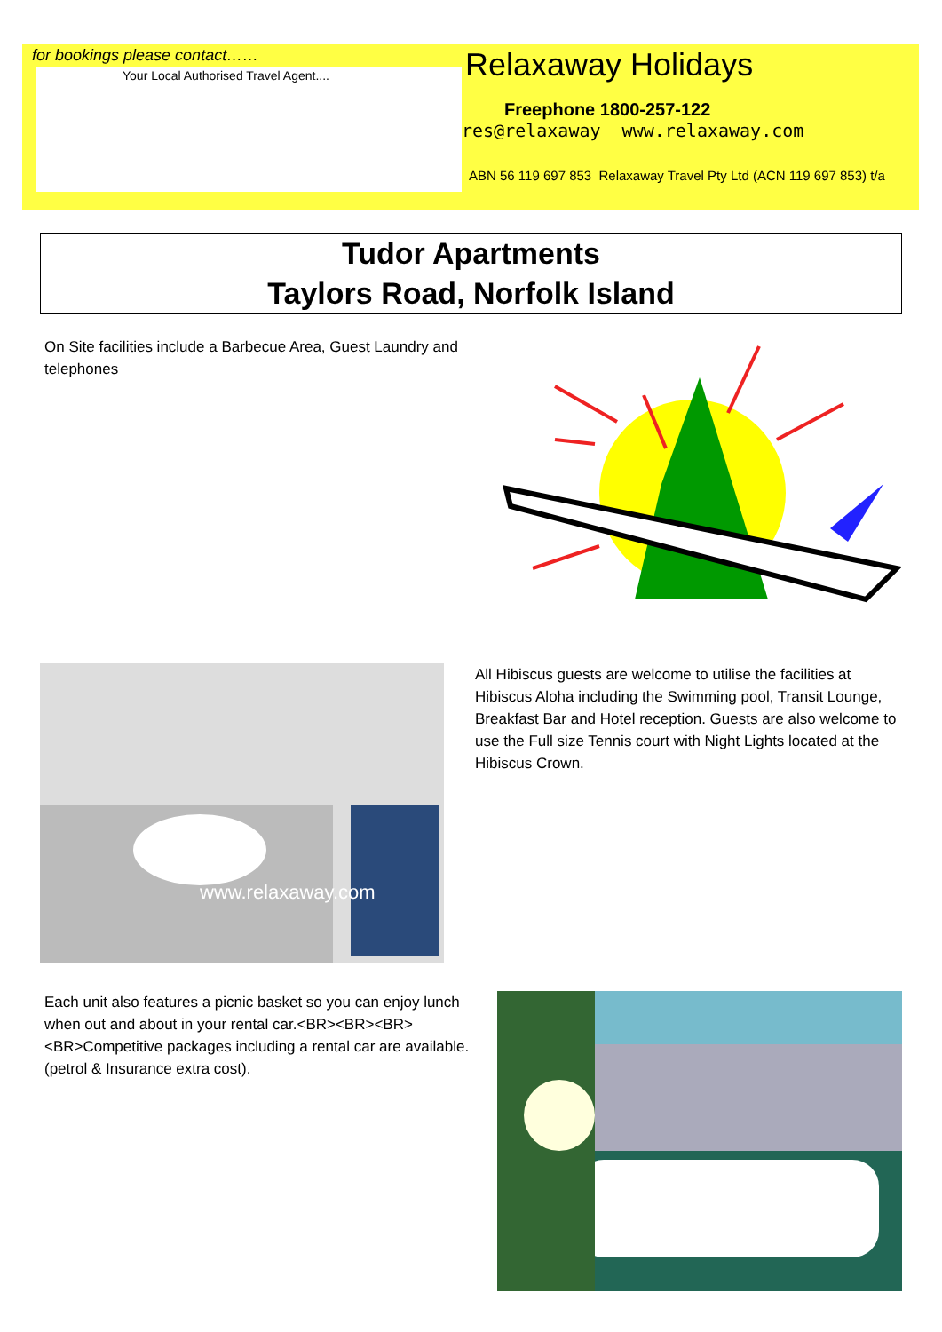for bookings please contact……
Your Local Authorised Travel Agent....
Relaxaway Holidays
Freephone 1800-257-122
res@relaxaway www.relaxaway.com
ABN 56 119 697 853 Relaxaway Travel Pty Ltd (ACN 119 697 853) t/a
Tudor Apartments
Taylors Road, Norfolk Island
On Site facilities include a Barbecue Area, Guest Laundry and telephones
www.relaxaway.com
All Hibiscus guests are welcome to utilise the facilities at Hibiscus Aloha including the Swimming pool, Transit Lounge, Breakfast Bar and Hotel reception. Guests are also welcome to use the Full size Tennis court with Night Lights located at the Hibiscus Crown.
Each unit also features a picnic basket so you can enjoy lunch when out and about in your rental car.<BR><BR><BR><BR>Competitive packages including a rental car are available. (petrol & Insurance extra cost).